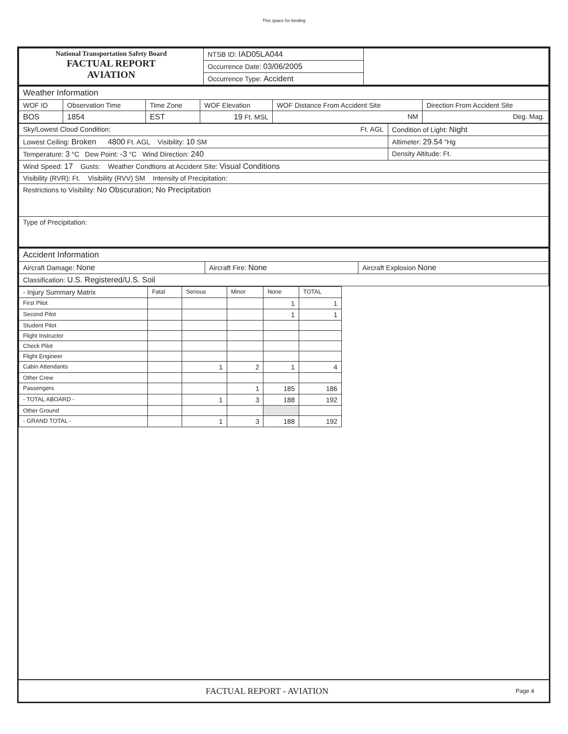This space for binding
| National Transportation Safety Board FACTUAL REPORT AVIATION | NTSB ID: IAD05LA044 | |
| | Occurrence Date: 03/06/2005 | |
| | Occurrence Type: Accident | |
| Weather Information | | | | | |
| WOF ID | Observation Time | Time Zone | WOF Elevation | WOF Distance From Accident Site | Direction From Accident Site |
| BOS | 1854 | EST | 19 Ft. MSL | NM | Deg. Mag. |
| Sky/Lowest Cloud Condition: Ft. AGL | Condition of Light: Night |
| Lowest Ceiling: Broken 4800 Ft. AGL Visibility: 10 SM | Altimeter: 29.54 "Hg |
| Temperature: 3 °C Dew Point: -3 °C Wind Direction: 240 | Density Altitude: Ft. |
| Wind Speed: 17 Gusts: Weather Condtions at Accident Site: Visual Conditions | |
| Visibility (RVR): Ft. Visibility (RVV) SM Intensity of Precipitation: | |
| Restrictions to Visibility: No Obscuration; No Precipitation | |
| Type of Precipitation: | |
| Accident Information | | |
| Aircraft Damage: None | Aircraft Fire: None | Aircraft Explosion None |
| Classification: U.S. Registered/U.S. Soil | | |
| - Injury Summary Matrix | Fatal | Serious | Minor | None | TOTAL |
| --- | --- | --- | --- | --- | --- |
| First Pilot | | | | 1 | 1 |
| Second Pilot | | | | 1 | 1 |
| Student Pilot | | | | | |
| Flight Instructor | | | | | |
| Check Pilot | | | | | |
| Flight Engineer | | | | | |
| Cabin Attendants | | 1 | 2 | 1 | 4 |
| Other Crew | | | | | |
| Passengers | | | 1 | 185 | 186 |
| - TOTAL ABOARD - | | 1 | 3 | 188 | 192 |
| Other Ground | | | | | |
| - GRAND TOTAL - | | 1 | 3 | 188 | 192 |
FACTUAL REPORT - AVIATION Page 4